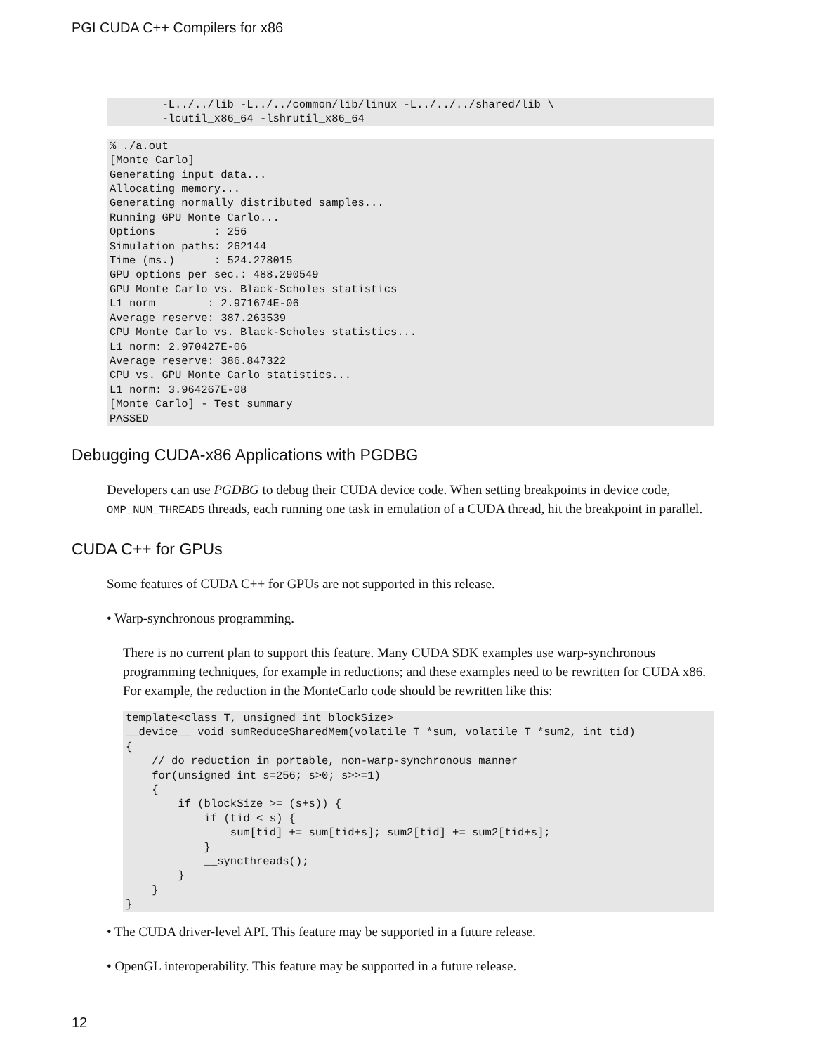PGI CUDA C++ Compilers for x86
        -L../../lib -L../../common/lib/linux -L../../../shared/lib \
        -lcutil_x86_64 -lshrutil_x86_64
% ./a.out
[Monte Carlo]
Generating input data...
Allocating memory...
Generating normally distributed samples...
Running GPU Monte Carlo...
Options         : 256
Simulation paths: 262144
Time (ms.)      : 524.278015
GPU options per sec.: 488.290549
GPU Monte Carlo vs. Black-Scholes statistics
L1 norm        : 2.971674E-06
Average reserve: 387.263539
CPU Monte Carlo vs. Black-Scholes statistics...
L1 norm: 2.970427E-06
Average reserve: 386.847322
CPU vs. GPU Monte Carlo statistics...
L1 norm: 3.964267E-08
[Monte Carlo] - Test summary
PASSED
Debugging CUDA-x86 Applications with PGDBG
Developers can use PGDBG to debug their CUDA device code. When setting breakpoints in device code, OMP_NUM_THREADS threads, each running one task in emulation of a CUDA thread, hit the breakpoint in parallel.
CUDA C++ for GPUs
Some features of CUDA C++ for GPUs are not supported in this release.
• Warp-synchronous programming.
There is no current plan to support this feature. Many CUDA SDK examples use warp-synchronous programming techniques, for example in reductions; and these examples need to be rewritten for CUDA x86. For example, the reduction in the MonteCarlo code should be rewritten like this:
template<class T, unsigned int blockSize>
__device__ void sumReduceSharedMem(volatile T *sum, volatile T *sum2, int tid)
{
    // do reduction in portable, non-warp-synchronous manner
    for(unsigned int s=256; s>0; s>>=1)
    {
        if (blockSize >= (s+s)) {
            if (tid < s) {
                sum[tid] += sum[tid+s]; sum2[tid] += sum2[tid+s];
            }
            __syncthreads();
        }
    }
}
• The CUDA driver-level API. This feature may be supported in a future release.
• OpenGL interoperability. This feature may be supported in a future release.
12